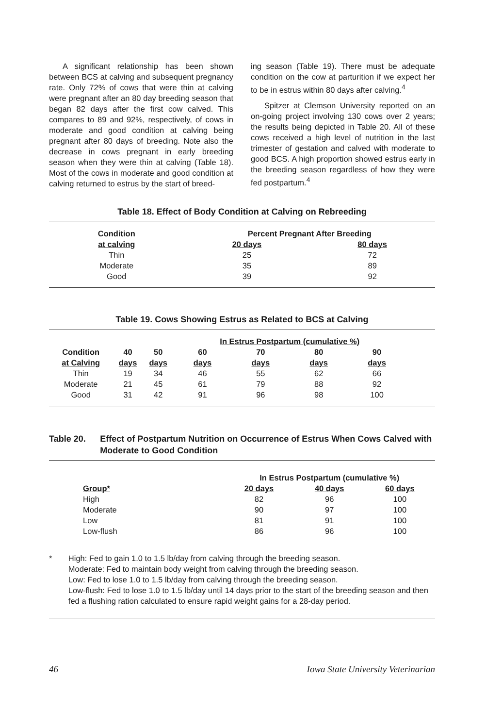A significant relationship has been shown between BCS at calving and subsequent pregnancy rate. Only 72% of cows that were thin at calving were pregnant after an 80 day breeding season that began 82 days after the first cow calved. This compares to 89 and 92%, respectively, of cows in moderate and good condition at calving being pregnant after 80 days of breeding. Note also the decrease in cows pregnant in early breeding season when they were thin at calving (Table 18). Most of the cows in moderate and good condition at calving returned to estrus by the start of breed-
ing season (Table 19). There must be adequate condition on the cow at parturition if we expect her to be in estrus within 80 days after calving.<sup>4</sup>
Spitzer at Clemson University reported on an on-going project involving 130 cows over 2 years; the results being depicted in Table 20. All of these cows received a high level of nutrition in the last trimester of gestation and calved with moderate to good BCS. A high proportion showed estrus early in the breeding season regardless of how they were fed postpartum.<sup>4</sup>
Table 18. Effect of Body Condition at Calving on Rebreeding
| Condition | Percent Pregnant After Breeding | |
| --- | --- | --- |
| at calving | 20 days | 80 days |
| Thin | 25 | 72 |
| Moderate | 35 | 89 |
| Good | 39 | 92 |
Table 19. Cows Showing Estrus as Related to BCS at Calving
| | | | In Estrus Postpartum (cumulative %) | | | |
| --- | --- | --- | --- | --- | --- | --- |
| Condition | 40 | 50 | 60 | 70 | 80 | 90 |
| at Calving | days | days | days | days | days | days |
| Thin | 19 | 34 | 46 | 55 | 62 | 66 |
| Moderate | 21 | 45 | 61 | 79 | 88 | 92 |
| Good | 31 | 42 | 91 | 96 | 98 | 100 |
Table 20. Effect of Postpartum Nutrition on Occurrence of Estrus When Cows Calved with Moderate to Good Condition
| | In Estrus Postpartum (cumulative %) | | |
| --- | --- | --- | --- |
| Group* | 20 days | 40 days | 60 days |
| High | 82 | 96 | 100 |
| Moderate | 90 | 97 | 100 |
| Low | 81 | 91 | 100 |
| Low-flush | 86 | 96 | 100 |
* High: Fed to gain 1.0 to 1.5 lb/day from calving through the breeding season.
Moderate: Fed to maintain body weight from calving through the breeding season.
Low: Fed to lose 1.0 to 1.5 lb/day from calving through the breeding season.
Low-flush: Fed to lose 1.0 to 1.5 lb/day until 14 days prior to the start of the breeding season and then fed a flushing ration calculated to ensure rapid weight gains for a 28-day period.
46 Iowa State University Veterinarian